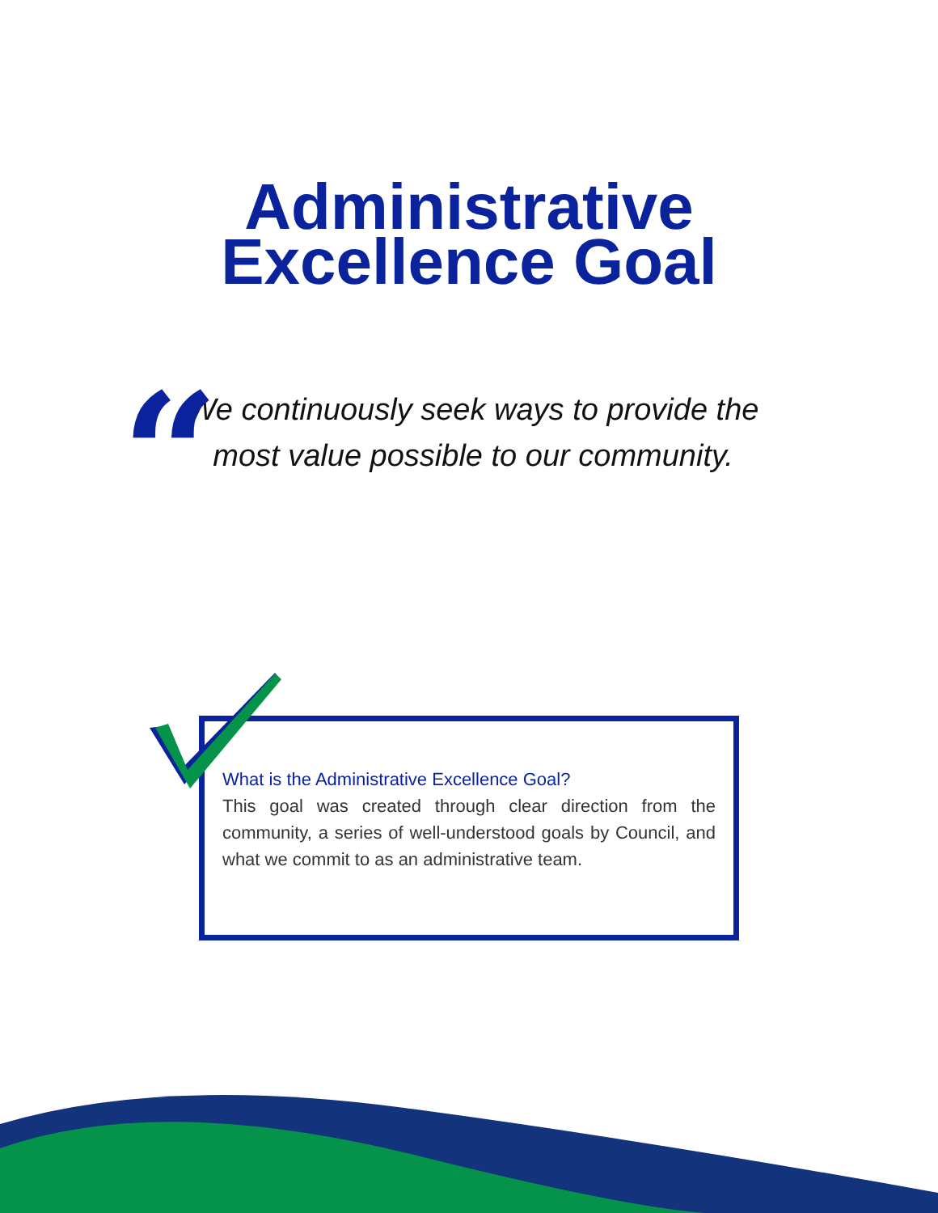Administrative
Excellence Goal
“
We continuously seek ways to provide the most value possible to our community.
What is the Administrative Excellence Goal?
This goal was created through clear direction from the community, a series of well-understood goals by Council, and what we commit to as an administrative team.